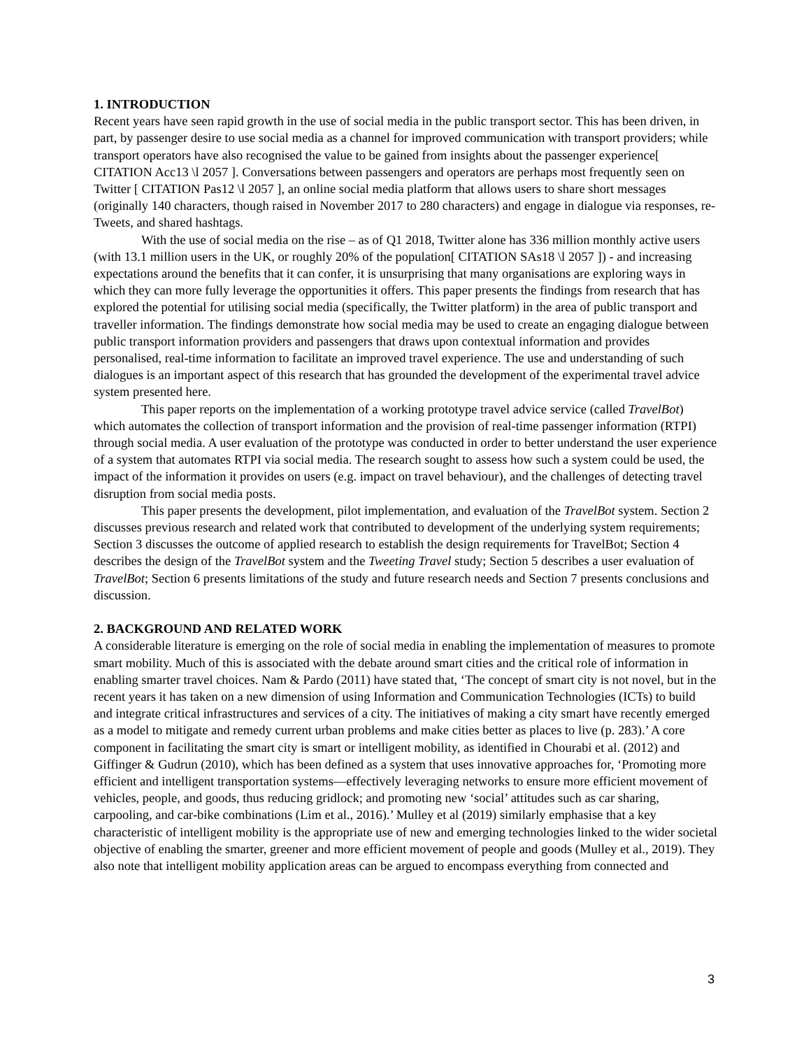1. INTRODUCTION
Recent years have seen rapid growth in the use of social media in the public transport sector. This has been driven, in part, by passenger desire to use social media as a channel for improved communication with transport providers; while transport operators have also recognised the value to be gained from insights about the passenger experience[ CITATION Acc13 \l 2057 ]. Conversations between passengers and operators are perhaps most frequently seen on Twitter [ CITATION Pas12 \l 2057 ], an online social media platform that allows users to share short messages (originally 140 characters, though raised in November 2017 to 280 characters) and engage in dialogue via responses, re-Tweets, and shared hashtags.
With the use of social media on the rise – as of Q1 2018, Twitter alone has 336 million monthly active users (with 13.1 million users in the UK, or roughly 20% of the population[ CITATION SAs18 \l 2057 ]) - and increasing expectations around the benefits that it can confer, it is unsurprising that many organisations are exploring ways in which they can more fully leverage the opportunities it offers. This paper presents the findings from research that has explored the potential for utilising social media (specifically, the Twitter platform) in the area of public transport and traveller information. The findings demonstrate how social media may be used to create an engaging dialogue between public transport information providers and passengers that draws upon contextual information and provides personalised, real-time information to facilitate an improved travel experience. The use and understanding of such dialogues is an important aspect of this research that has grounded the development of the experimental travel advice system presented here.
This paper reports on the implementation of a working prototype travel advice service (called TravelBot) which automates the collection of transport information and the provision of real-time passenger information (RTPI) through social media. A user evaluation of the prototype was conducted in order to better understand the user experience of a system that automates RTPI via social media. The research sought to assess how such a system could be used, the impact of the information it provides on users (e.g. impact on travel behaviour), and the challenges of detecting travel disruption from social media posts.
This paper presents the development, pilot implementation, and evaluation of the TravelBot system. Section 2 discusses previous research and related work that contributed to development of the underlying system requirements; Section 3 discusses the outcome of applied research to establish the design requirements for TravelBot; Section 4 describes the design of the TravelBot system and the Tweeting Travel study; Section 5 describes a user evaluation of TravelBot; Section 6 presents limitations of the study and future research needs and Section 7 presents conclusions and discussion.
2. BACKGROUND AND RELATED WORK
A considerable literature is emerging on the role of social media in enabling the implementation of measures to promote smart mobility. Much of this is associated with the debate around smart cities and the critical role of information in enabling smarter travel choices. Nam & Pardo (2011) have stated that, ‘The concept of smart city is not novel, but in the recent years it has taken on a new dimension of using Information and Communication Technologies (ICTs) to build and integrate critical infrastructures and services of a city. The initiatives of making a city smart have recently emerged as a model to mitigate and remedy current urban problems and make cities better as places to live (p. 283).’ A core component in facilitating the smart city is smart or intelligent mobility, as identified in Chourabi et al. (2012) and Giffinger & Gudrun (2010), which has been defined as a system that uses innovative approaches for, ‘Promoting more efficient and intelligent transportation systems—effectively leveraging networks to ensure more efficient movement of vehicles, people, and goods, thus reducing gridlock; and promoting new ‘social’ attitudes such as car sharing, carpooling, and car-bike combinations (Lim et al., 2016).’ Mulley et al (2019) similarly emphasise that a key characteristic of intelligent mobility is the appropriate use of new and emerging technologies linked to the wider societal objective of enabling the smarter, greener and more efficient movement of people and goods (Mulley et al., 2019). They also note that intelligent mobility application areas can be argued to encompass everything from connected and
3